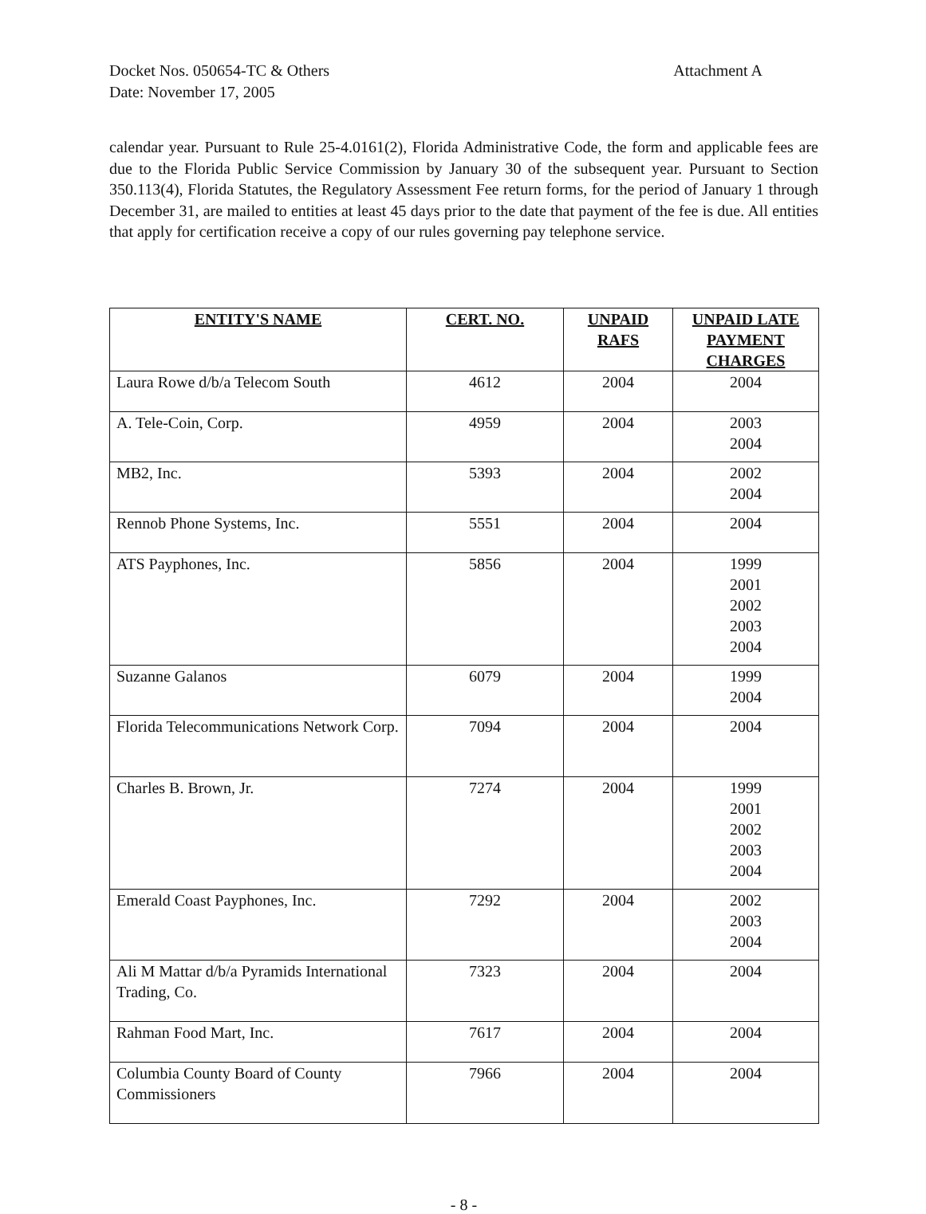Docket Nos. 050654-TC & Others
Date: November 17, 2005
Attachment A
calendar year. Pursuant to Rule 25-4.0161(2), Florida Administrative Code, the form and applicable fees are due to the Florida Public Service Commission by January 30 of the subsequent year. Pursuant to Section 350.113(4), Florida Statutes, the Regulatory Assessment Fee return forms, for the period of January 1 through December 31, are mailed to entities at least 45 days prior to the date that payment of the fee is due. All entities that apply for certification receive a copy of our rules governing pay telephone service.
| ENTITY'S NAME | CERT. NO. | UNPAID RAFS | UNPAID LATE PAYMENT CHARGES |
| --- | --- | --- | --- |
| Laura Rowe d/b/a Telecom South | 4612 | 2004 | 2004 |
| A. Tele-Coin, Corp. | 4959 | 2004 | 2003 2004 |
| MB2, Inc. | 5393 | 2004 | 2002 2004 |
| Rennob Phone Systems, Inc. | 5551 | 2004 | 2004 |
| ATS Payphones, Inc. | 5856 | 2004 | 1999 2001 2002 2003 2004 |
| Suzanne Galanos | 6079 | 2004 | 1999 2004 |
| Florida Telecommunications Network Corp. | 7094 | 2004 | 2004 |
| Charles B. Brown, Jr. | 7274 | 2004 | 1999 2001 2002 2003 2004 |
| Emerald Coast Payphones, Inc. | 7292 | 2004 | 2002 2003 2004 |
| Ali M Mattar d/b/a Pyramids International Trading, Co. | 7323 | 2004 | 2004 |
| Rahman Food Mart, Inc. | 7617 | 2004 | 2004 |
| Columbia County Board of County Commissioners | 7966 | 2004 | 2004 |
- 8 -